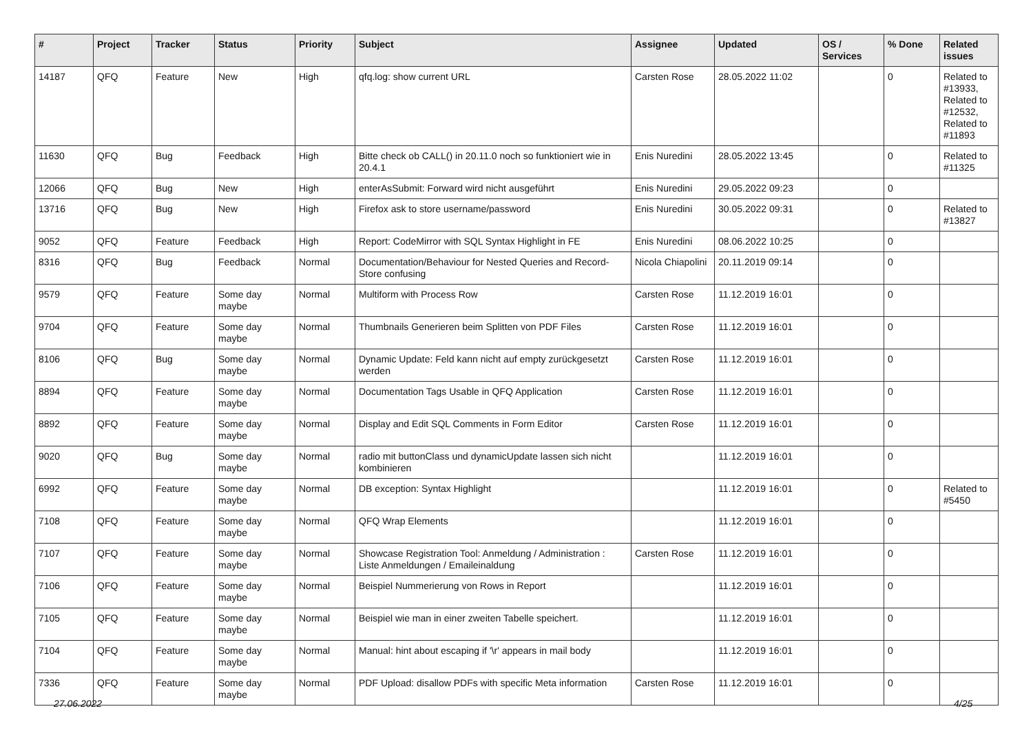| # | Project | Tracker | Status | Priority | Subject | Assignee | Updated | OS / Services | % Done | Related issues |
| --- | --- | --- | --- | --- | --- | --- | --- | --- | --- | --- |
| 14187 | QFQ | Feature | New | High | qfq.log: show current URL | Carsten Rose | 28.05.2022 11:02 | | 0 | Related to #13933, Related to #12532, Related to #11893 |
| 11630 | QFQ | Bug | Feedback | High | Bitte check ob CALL() in 20.11.0 noch so funktioniert wie in 20.4.1 | Enis Nuredini | 28.05.2022 13:45 | | 0 | Related to #11325 |
| 12066 | QFQ | Bug | New | High | enterAsSubmit: Forward wird nicht ausgeführt | Enis Nuredini | 29.05.2022 09:23 | | 0 | |
| 13716 | QFQ | Bug | New | High | Firefox ask to store username/password | Enis Nuredini | 30.05.2022 09:31 | | 0 | Related to #13827 |
| 9052 | QFQ | Feature | Feedback | High | Report: CodeMirror with SQL Syntax Highlight in FE | Enis Nuredini | 08.06.2022 10:25 | | 0 | |
| 8316 | QFQ | Bug | Feedback | Normal | Documentation/Behaviour for Nested Queries and Record-Store confusing | Nicola Chiapolini | 20.11.2019 09:14 | | 0 | |
| 9579 | QFQ | Feature | Some day maybe | Normal | Multiform with Process Row | Carsten Rose | 11.12.2019 16:01 | | 0 | |
| 9704 | QFQ | Feature | Some day maybe | Normal | Thumbnails Generieren beim Splitten von PDF Files | Carsten Rose | 11.12.2019 16:01 | | 0 | |
| 8106 | QFQ | Bug | Some day maybe | Normal | Dynamic Update: Feld kann nicht auf empty zurückgesetzt werden | Carsten Rose | 11.12.2019 16:01 | | 0 | |
| 8894 | QFQ | Feature | Some day maybe | Normal | Documentation Tags Usable in QFQ Application | Carsten Rose | 11.12.2019 16:01 | | 0 | |
| 8892 | QFQ | Feature | Some day maybe | Normal | Display and Edit SQL Comments in Form Editor | Carsten Rose | 11.12.2019 16:01 | | 0 | |
| 9020 | QFQ | Bug | Some day maybe | Normal | radio mit buttonClass und dynamicUpdate lassen sich nicht kombinieren | | 11.12.2019 16:01 | | 0 | |
| 6992 | QFQ | Feature | Some day maybe | Normal | DB exception: Syntax Highlight | | 11.12.2019 16:01 | | 0 | Related to #5450 |
| 7108 | QFQ | Feature | Some day maybe | Normal | QFQ Wrap Elements | | 11.12.2019 16:01 | | 0 | |
| 7107 | QFQ | Feature | Some day maybe | Normal | Showcase Registration Tool: Anmeldung / Administration : Liste Anmeldungen / Emaileinaldung | Carsten Rose | 11.12.2019 16:01 | | 0 | |
| 7106 | QFQ | Feature | Some day maybe | Normal | Beispiel Nummerierung von Rows in Report | | 11.12.2019 16:01 | | 0 | |
| 7105 | QFQ | Feature | Some day maybe | Normal | Beispiel wie man in einer zweiten Tabelle speichert. | | 11.12.2019 16:01 | | 0 | |
| 7104 | QFQ | Feature | Some day maybe | Normal | Manual: hint about escaping if '\r' appears in mail body | | 11.12.2019 16:01 | | 0 | |
| 7336 | QFQ | Feature | Some day maybe | Normal | PDF Upload: disallow PDFs with specific Meta information | Carsten Rose | 11.12.2019 16:01 | | 0 | |
27.06.2022 4/25